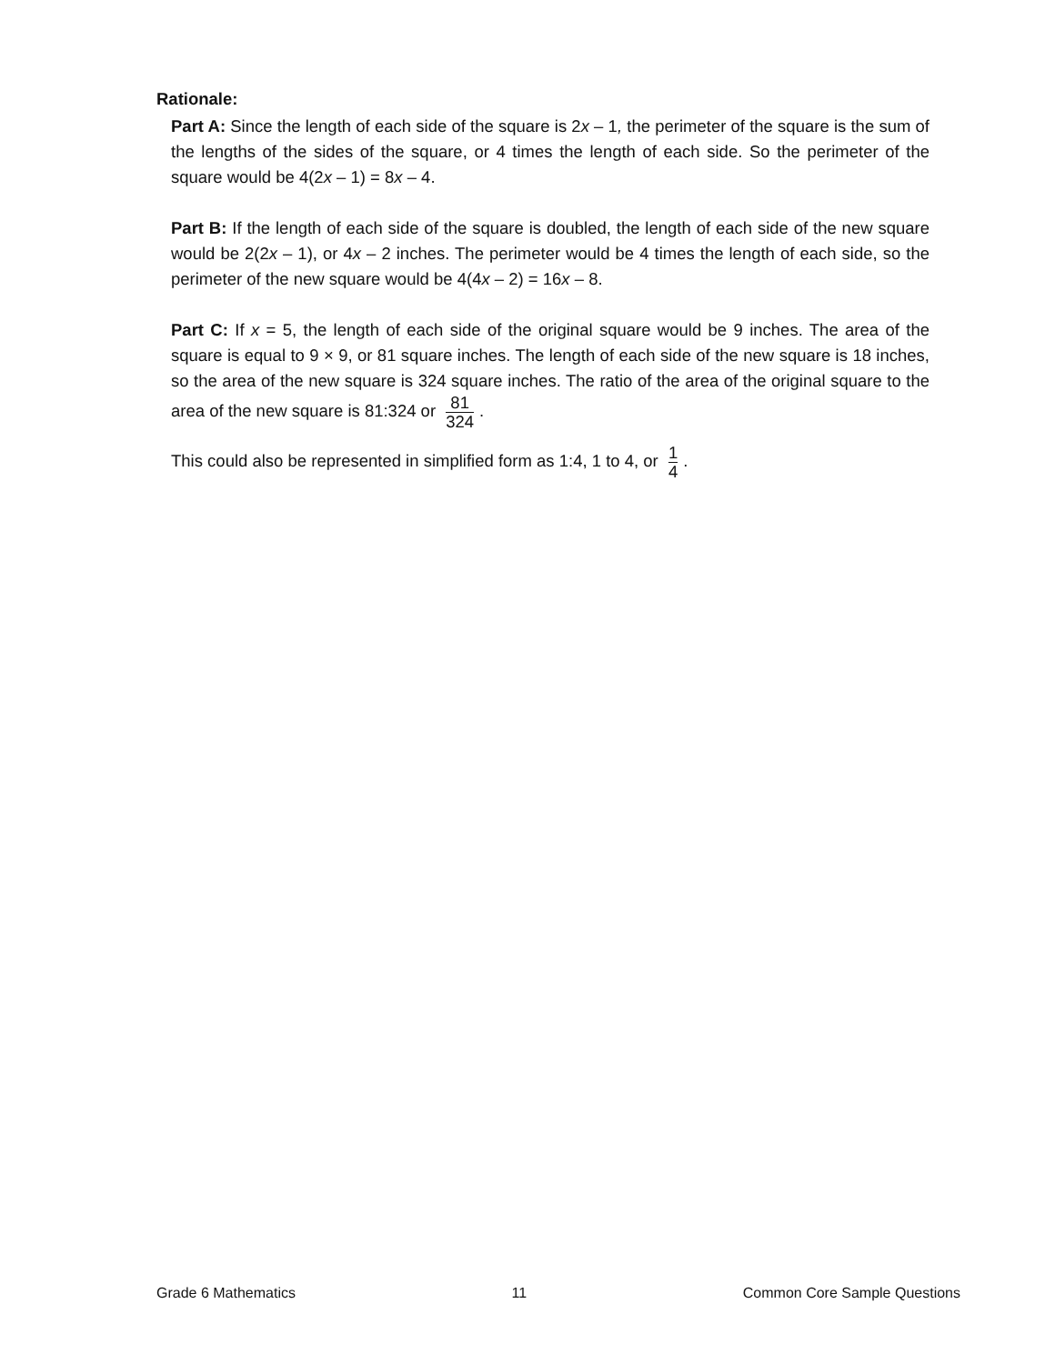Rationale:
Part A: Since the length of each side of the square is 2x – 1, the perimeter of the square is the sum of the lengths of the sides of the square, or 4 times the length of each side. So the perimeter of the square would be 4(2x – 1) = 8x – 4.
Part B: If the length of each side of the square is doubled, the length of each side of the new square would be 2(2x – 1), or 4x – 2 inches. The perimeter would be 4 times the length of each side, so the perimeter of the new square would be 4(4x – 2) = 16x – 8.
Part C: If x = 5, the length of each side of the original square would be 9 inches. The area of the square is equal to 9 × 9, or 81 square inches. The length of each side of the new square is 18 inches, so the area of the new square is 324 square inches. The ratio of the area of the original square to the area of the new square is 81:324 or 81 324.
This could also be represented in simplified form as 1:4, 1 to 4, or 1 4.
Grade 6 Mathematics 11 Common Core Sample Questions